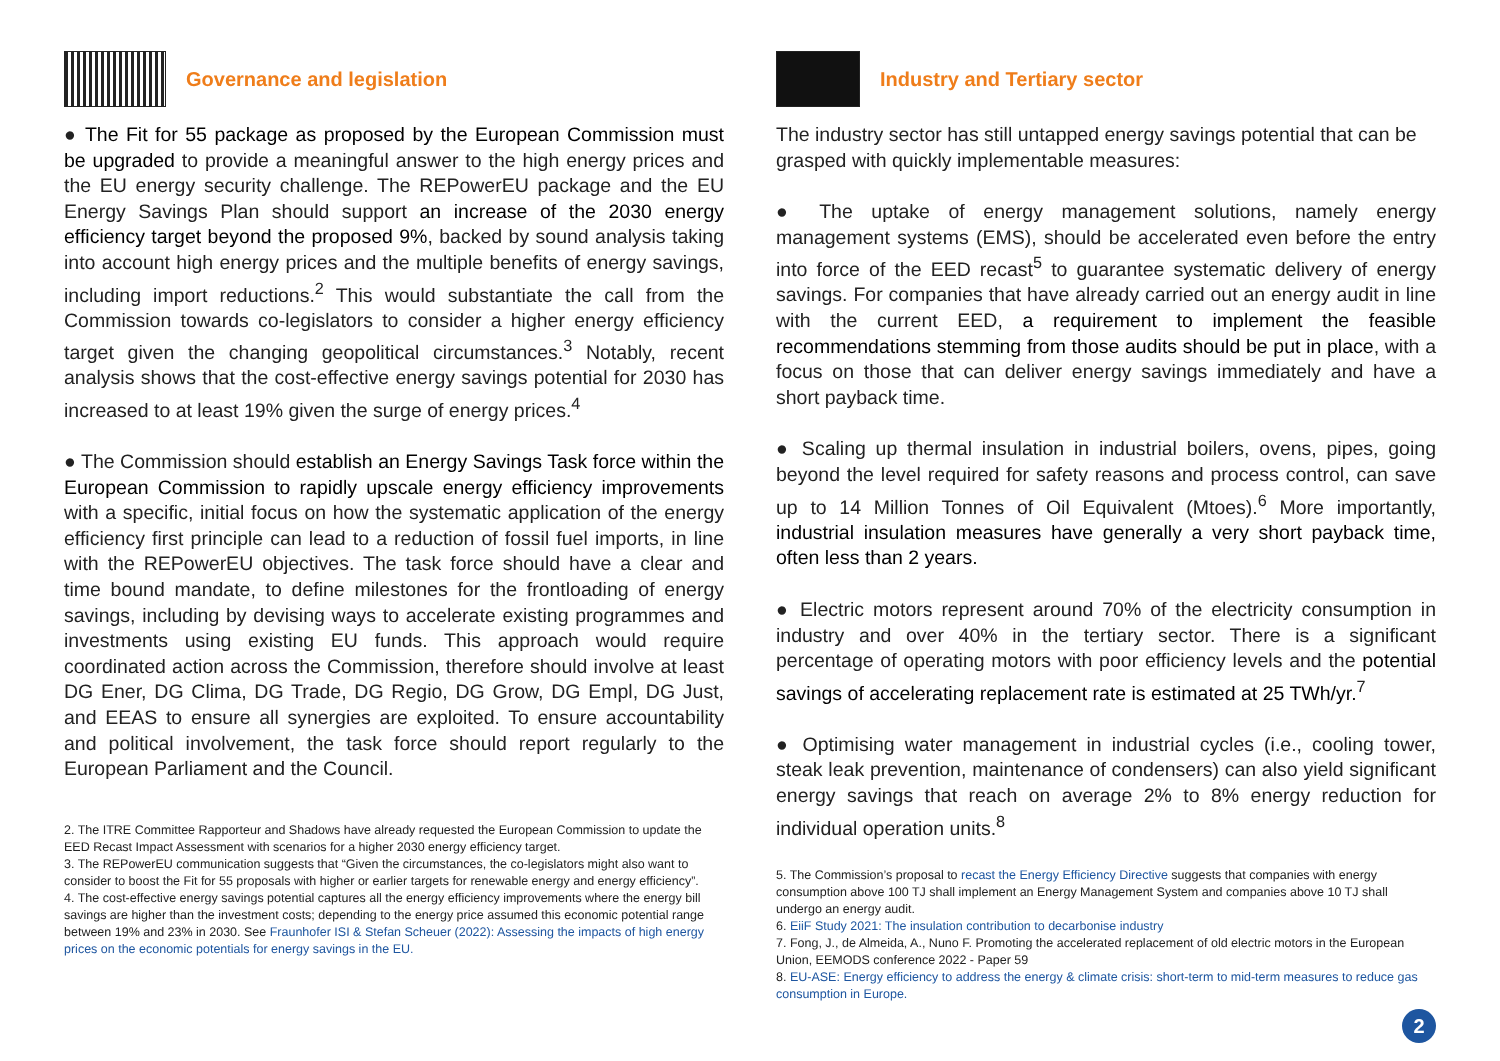Governance and legislation
● The Fit for 55 package as proposed by the European Commission must be upgraded to provide a meaningful answer to the high energy prices and the EU energy security challenge. The REPowerEU package and the EU Energy Savings Plan should support an increase of the 2030 energy efficiency target beyond the proposed 9%, backed by sound analysis taking into account high energy prices and the multiple benefits of energy savings, including import reductions.<sup>2</sup> This would substantiate the call from the Commission towards co-legislators to consider a higher energy efficiency target given the changing geopolitical circumstances.<sup>3</sup> Notably, recent analysis shows that the cost-effective energy savings potential for 2030 has increased to at least 19% given the surge of energy prices.<sup>4</sup>
● The Commission should establish an Energy Savings Task force within the European Commission to rapidly upscale energy efficiency improvements with a specific, initial focus on how the systematic application of the energy efficiency first principle can lead to a reduction of fossil fuel imports, in line with the REPowerEU objectives. The task force should have a clear and time bound mandate, to define milestones for the frontloading of energy savings, including by devising ways to accelerate existing programmes and investments using existing EU funds. This approach would require coordinated action across the Commission, therefore should involve at least DG Ener, DG Clima, DG Trade, DG Regio, DG Grow, DG Empl, DG Just, and EEAS to ensure all synergies are exploited. To ensure accountability and political involvement, the task force should report regularly to the European Parliament and the Council.
2. The ITRE Committee Rapporteur and Shadows have already requested the European Commission to update the EED Recast Impact Assessment with scenarios for a higher 2030 energy efficiency target.
3. The REPowerEU communication suggests that “Given the circumstances, the co-legislators might also want to consider to boost the Fit for 55 proposals with higher or earlier targets for renewable energy and energy efficiency”.
4. The cost-effective energy savings potential captures all the energy efficiency improvements where the energy bill savings are higher than the investment costs; depending to the energy price assumed this economic potential range between 19% and 23% in 2030. See Fraunhofer ISI & Stefan Scheuer (2022): Assessing the impacts of high energy prices on the economic potentials for energy savings in the EU.
Industry and Tertiary sector
The industry sector has still untapped energy savings potential that can be grasped with quickly implementable measures:
● The uptake of energy management solutions, namely energy management systems (EMS), should be accelerated even before the entry into force of the EED recast<sup>5</sup> to guarantee systematic delivery of energy savings. For companies that have already carried out an energy audit in line with the current EED, a requirement to implement the feasible recommendations stemming from those audits should be put in place, with a focus on those that can deliver energy savings immediately and have a short payback time.
● Scaling up thermal insulation in industrial boilers, ovens, pipes, going beyond the level required for safety reasons and process control, can save up to 14 Million Tonnes of Oil Equivalent (Mtoes).<sup>6</sup> More importantly, industrial insulation measures have generally a very short payback time, often less than 2 years.
● Electric motors represent around 70% of the electricity consumption in industry and over 40% in the tertiary sector. There is a significant percentage of operating motors with poor efficiency levels and the potential savings of accelerating replacement rate is estimated at 25 TWh/yr.<sup>7</sup>
● Optimising water management in industrial cycles (i.e., cooling tower, steak leak prevention, maintenance of condensers) can also yield significant energy savings that reach on average 2% to 8% energy reduction for individual operation units.<sup>8</sup>
5. The Commission’s proposal to recast the Energy Efficiency Directive suggests that companies with energy consumption above 100 TJ shall implement an Energy Management System and companies above 10 TJ shall undergo an energy audit.
6. EiiF Study 2021: The insulation contribution to decarbonise industry
7. Fong, J., de Almeida, A., Nuno F. Promoting the accelerated replacement of old electric motors in the European Union, EEMODS conference 2022 - Paper 59
8. EU-ASE: Energy efficiency to address the energy & climate crisis: short-term to mid-term measures to reduce gas consumption in Europe.
2